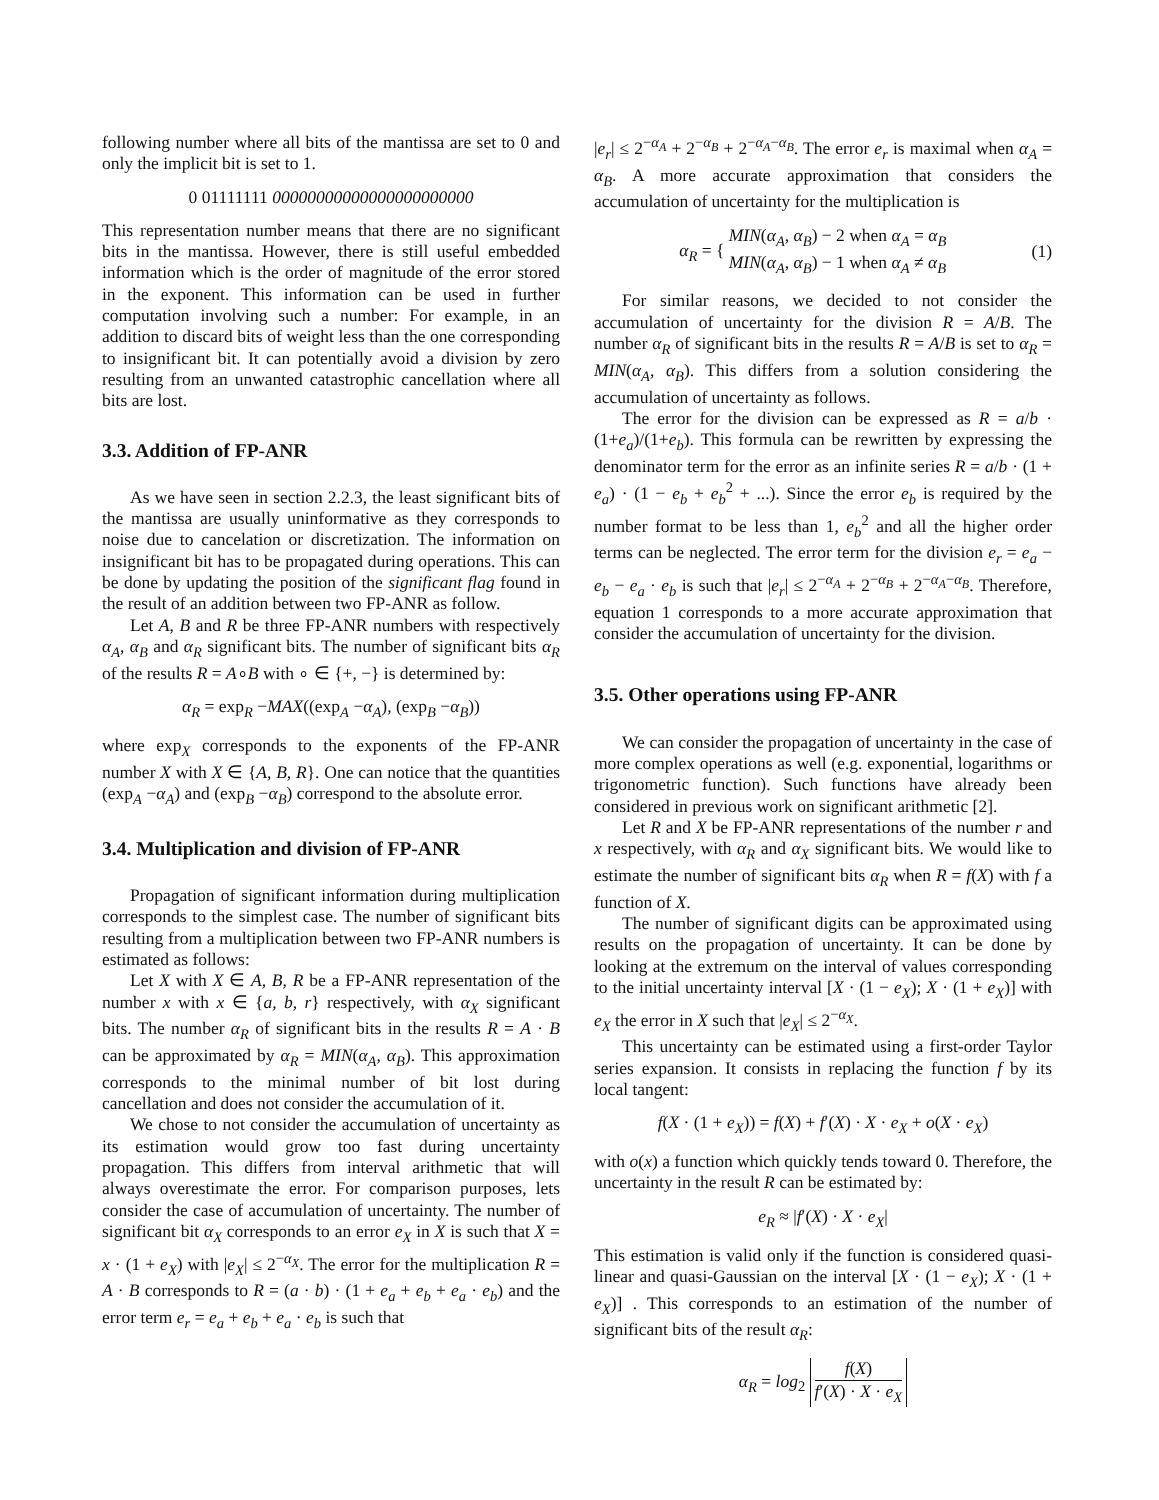following number where all bits of the mantissa are set to 0 and only the implicit bit is set to 1.
0 01111111 00000000000000000000000
This representation number means that there are no significant bits in the mantissa. However, there is still useful embedded information which is the order of magnitude of the error stored in the exponent. This information can be used in further computation involving such a number: For example, in an addition to discard bits of weight less than the one corresponding to insignificant bit. It can potentially avoid a division by zero resulting from an unwanted catastrophic cancellation where all bits are lost.
3.3. Addition of FP-ANR
As we have seen in section 2.2.3, the least significant bits of the mantissa are usually uninformative as they corresponds to noise due to cancelation or discretization. The information on insignificant bit has to be propagated during operations. This can be done by updating the position of the significant flag found in the result of an addition between two FP-ANR as follow.
Let A, B and R be three FP-ANR numbers with respectively α<sub>A</sub>, α<sub>B</sub> and α<sub>R</sub> significant bits. The number of significant bits α<sub>R</sub> of the results R = A∘B with ∘ ∈ {+, −} is determined by:
α<sub>R</sub> = exp<sub>R</sub> −MAX((exp<sub>A</sub> −α<sub>A</sub>), (exp<sub>B</sub> −α<sub>B</sub>))
where exp<sub>X</sub> corresponds to the exponents of the FP-ANR number X with X ∈ {A, B, R}. One can notice that the quantities (exp<sub>A</sub> −α<sub>A</sub>) and (exp<sub>B</sub> −α<sub>B</sub>) correspond to the absolute error.
3.4. Multiplication and division of FP-ANR
Propagation of significant information during multiplication corresponds to the simplest case. The number of significant bits resulting from a multiplication between two FP-ANR numbers is estimated as follows:
Let X with X ∈ A, B, R be a FP-ANR representation of the number x with x ∈ {a, b, r} respectively, with α<sub>X</sub> significant bits. The number α<sub>R</sub> of significant bits in the results R = A · B can be approximated by α<sub>R</sub> = MIN(α<sub>A</sub>, α<sub>B</sub>). This approximation corresponds to the minimal number of bit lost during cancellation and does not consider the accumulation of it.
We chose to not consider the accumulation of uncertainty as its estimation would grow too fast during uncertainty propagation. This differs from interval arithmetic that will always overestimate the error. For comparison purposes, lets consider the case of accumulation of uncertainty. The number of significant bit α<sub>X</sub> corresponds to an error e<sub>X</sub> in X is such that X = x · (1 + e<sub>X</sub>) with |e<sub>X</sub>| ≤ 2<sup>−α<sub>X</sub></sup>. The error for the multiplication R = A · B corresponds to R = (a · b) · (1 + e<sub>a</sub> + e<sub>b</sub> + e<sub>a</sub> · e<sub>b</sub>) and the error term e<sub>r</sub> = e<sub>a</sub> + e<sub>b</sub> + e<sub>a</sub> · e<sub>b</sub> is such that
|e<sub>r</sub>| ≤ 2<sup>−α<sub>A</sub></sup> + 2<sup>−α<sub>B</sub></sup> + 2<sup>−α<sub>A</sub>−α<sub>B</sub></sup>. The error e<sub>r</sub> is maximal when α<sub>A</sub> = α<sub>B</sub>. A more accurate approximation that considers the accumulation of uncertainty for the multiplication is
α<sub>R</sub> = { MIN(α<sub>A</sub>, α<sub>B</sub>) − 2 when α<sub>A</sub> = α<sub>B</sub>
MIN(α<sub>A</sub>, α<sub>B</sub>) − 1 when α<sub>A</sub> ≠ α<sub>B</sub>
(1)
For similar reasons, we decided to not consider the accumulation of uncertainty for the division R = A/B. The number α<sub>R</sub> of significant bits in the results R = A/B is set to α<sub>R</sub> = MIN(α<sub>A</sub>, α<sub>B</sub>). This differs from a solution considering the accumulation of uncertainty as follows.
The error for the division can be expressed as R = a/b · (1+e<sub>a</sub>)/(1+e<sub>b</sub>). This formula can be rewritten by expressing the denominator term for the error as an infinite series R = a/b · (1 + e<sub>a</sub>) · (1 − e<sub>b</sub> + e<sub>b</sub><sup>2</sup> + ...). Since the error e<sub>b</sub> is required by the number format to be less than 1, e<sub>b</sub><sup>2</sup> and all the higher order terms can be neglected. The error term for the division e<sub>r</sub> = e<sub>a</sub> − e<sub>b</sub> − e<sub>a</sub> · e<sub>b</sub> is such that |e<sub>r</sub>| ≤ 2<sup>−α<sub>A</sub></sup> + 2<sup>−α<sub>B</sub></sup> + 2<sup>−α<sub>A</sub>−α<sub>B</sub></sup>. Therefore, equation 1 corresponds to a more accurate approximation that consider the accumulation of uncertainty for the division.
3.5. Other operations using FP-ANR
We can consider the propagation of uncertainty in the case of more complex operations as well (e.g. exponential, logarithms or trigonometric function). Such functions have already been considered in previous work on significant arithmetic [2].
Let R and X be FP-ANR representations of the number r and x respectively, with α<sub>R</sub> and α<sub>X</sub> significant bits. We would like to estimate the number of significant bits α<sub>R</sub> when R = f(X) with f a function of X.
The number of significant digits can be approximated using results on the propagation of uncertainty. It can be done by looking at the extremum on the interval of values corresponding to the initial uncertainty interval [X · (1 − e<sub>X</sub>); X · (1 + e<sub>X</sub>)] with e<sub>X</sub> the error in X such that |e<sub>X</sub>| ≤ 2<sup>−α<sub>X</sub></sup>.
This uncertainty can be estimated using a first-order Taylor series expansion. It consists in replacing the function f by its local tangent:
f(X · (1 + e<sub>X</sub>)) = f(X) + f′(X) · X · e<sub>X</sub> + o(X · e<sub>X</sub>)
with o(x) a function which quickly tends toward 0. Therefore, the uncertainty in the result R can be estimated by:
e<sub>R</sub> ≈ |f′(X) · X · e<sub>X</sub>|
This estimation is valid only if the function is considered quasi-linear and quasi-Gaussian on the interval [X · (1 − e<sub>X</sub>); X · (1 + e<sub>X</sub>)] . This corresponds to an estimation of the number of significant bits of the result α<sub>R</sub>:
α<sub>R</sub> = log<sub>2</sub> f(X) f′(X) · X · e<sub>X</sub>